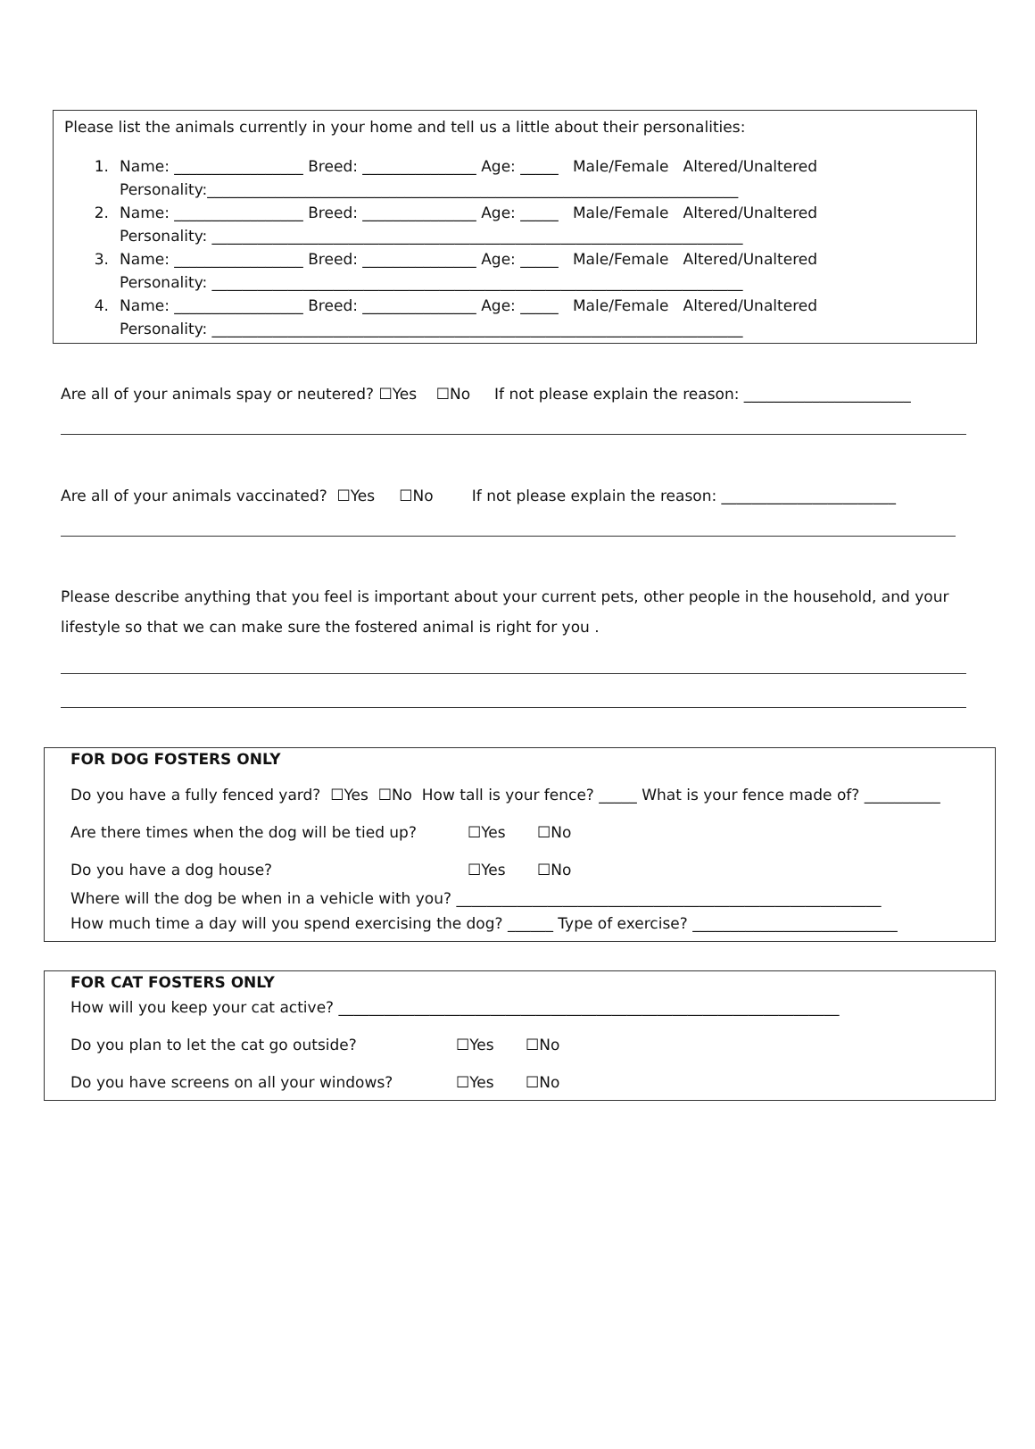Please list the animals currently in your home and tell us a little about their personalities:
1. Name: _________________ Breed: _______________ Age: _____ Male/Female Altered/Unaltered
Personality:______________________________________________________________________
2. Name: _________________ Breed: _______________ Age: _____ Male/Female Altered/Unaltered
Personality: ______________________________________________________________________
3. Name: _________________ Breed: _______________ Age: _____ Male/Female Altered/Unaltered
Personality: ______________________________________________________________________
4. Name: _________________ Breed: _______________ Age: _____ Male/Female Altered/Unaltered
Personality: ______________________________________________________________________
Are all of your animals spay or neutered? ☐Yes ☐No If not please explain the reason: ______________________
Are all of your animals vaccinated? ☐Yes ☐No If not please explain the reason: _______________________
Please describe anything that you feel is important about your current pets, other people in the household, and your lifestyle so that we can make sure the fostered animal is right for you .
FOR DOG FOSTERS ONLY
Do you have a fully fenced yard? ☐Yes ☐No How tall is your fence? _____ What is your fence made of? __________
Are there times when the dog will be tied up? ☐Yes ☐No
Do you have a dog house? ☐Yes ☐No
Where will the dog be when in a vehicle with you? ________________________________________________________
How much time a day will you spend exercising the dog? ______ Type of exercise? ___________________________
FOR CAT FOSTERS ONLY
How will you keep your cat active? __________________________________________________________________
Do you plan to let the cat go outside? ☐Yes ☐No
Do you have screens on all your windows? ☐Yes ☐No